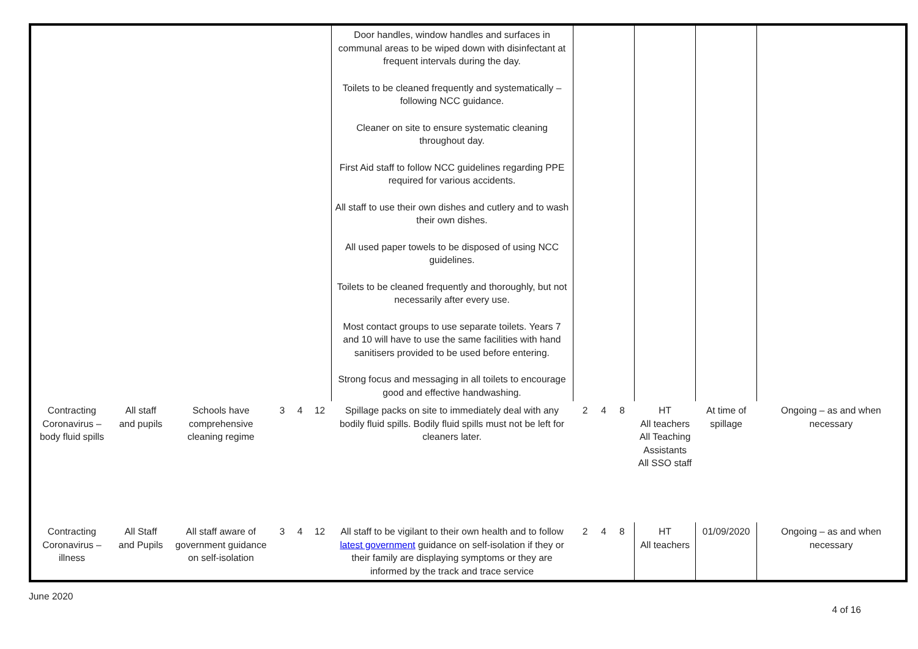| | | | | | | Door handles, window handles and surfaces in communal areas to be wiped down with disinfectant at frequent intervals during the day. Toilets to be cleaned frequently and systematically – following NCC guidance. Cleaner on site to ensure systematic cleaning throughout day. First Aid staff to follow NCC guidelines regarding PPE required for various accidents. All staff to use their own dishes and cutlery and to wash their own dishes. All used paper towels to be disposed of using NCC guidelines. Toilets to be cleaned frequently and thoroughly, but not necessarily after every use. Most contact groups to use separate toilets. Years 7 and 10 will have to use the same facilities with hand sanitisers provided to be used before entering. Strong focus and messaging in all toilets to encourage good and effective handwashing. | | | | | | |
| Contracting Coronavirus – body fluid spills | All staff and pupils | Schools have comprehensive cleaning regime | 3 | 4 | 12 | Spillage packs on site to immediately deal with any bodily fluid spills. Bodily fluid spills must not be left for cleaners later. | 2 | 4 | 8 | HT All teachers All Teaching Assistants All SSO staff | At time of spillage | Ongoing – as and when necessary |
| Contracting Coronavirus – illness | All Staff and Pupils | All staff aware of government guidance on self-isolation | 3 | 4 | 12 | All staff to be vigilant to their own health and to follow latest government guidance on self-isolation if they or their family are displaying symptoms or they are informed by the track and trace service | 2 | 4 | 8 | HT All teachers | 01/09/2020 | Ongoing – as and when necessary |
June 2020 4 of 16